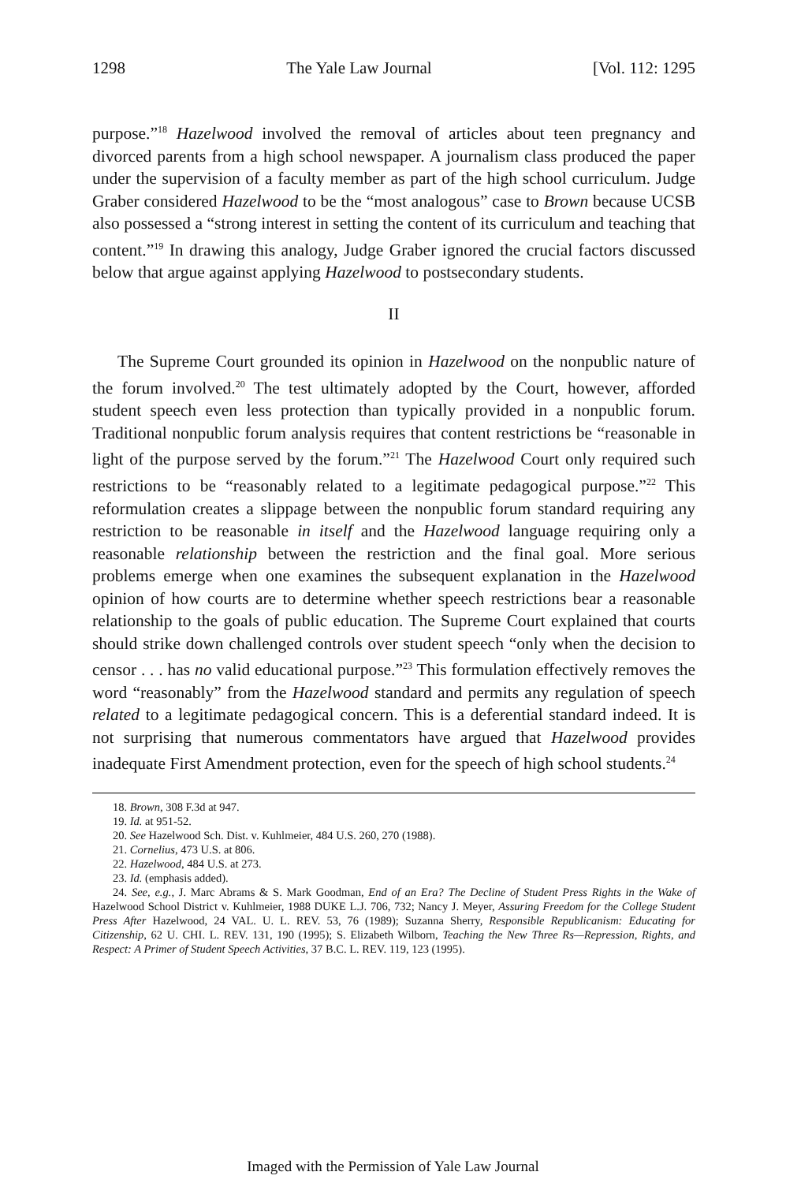1298 The Yale Law Journal [Vol. 112: 1295
purpose.”<sup>18</sup> Hazelwood involved the removal of articles about teen pregnancy and divorced parents from a high school newspaper. A journalism class produced the paper under the supervision of a faculty member as part of the high school curriculum. Judge Graber considered Hazelwood to be the “most analogous” case to Brown because UCSB also possessed a “strong interest in setting the content of its curriculum and teaching that content.”<sup>19</sup> In drawing this analogy, Judge Graber ignored the crucial factors discussed below that argue against applying Hazelwood to postsecondary students.
II
The Supreme Court grounded its opinion in Hazelwood on the nonpublic nature of the forum involved.<sup>20</sup> The test ultimately adopted by the Court, however, afforded student speech even less protection than typically provided in a nonpublic forum. Traditional nonpublic forum analysis requires that content restrictions be “reasonable in light of the purpose served by the forum.”<sup>21</sup> The Hazelwood Court only required such restrictions to be “reasonably related to a legitimate pedagogical purpose.”<sup>22</sup> This reformulation creates a slippage between the nonpublic forum standard requiring any restriction to be reasonable in itself and the Hazelwood language requiring only a reasonable relationship between the restriction and the final goal. More serious problems emerge when one examines the subsequent explanation in the Hazelwood opinion of how courts are to determine whether speech restrictions bear a reasonable relationship to the goals of public education. The Supreme Court explained that courts should strike down challenged controls over student speech “only when the decision to censor . . . has no valid educational purpose.”<sup>23</sup> This formulation effectively removes the word “reasonably” from the Hazelwood standard and permits any regulation of speech related to a legitimate pedagogical concern. This is a deferential standard indeed. It is not surprising that numerous commentators have argued that Hazelwood provides inadequate First Amendment protection, even for the speech of high school students.<sup>24</sup>
18. Brown, 308 F.3d at 947.
19. Id. at 951-52.
20. See Hazelwood Sch. Dist. v. Kuhlmeier, 484 U.S. 260, 270 (1988).
21. Cornelius, 473 U.S. at 806.
22. Hazelwood, 484 U.S. at 273.
23. Id. (emphasis added).
24. See, e.g., J. Marc Abrams & S. Mark Goodman, End of an Era? The Decline of Student Press Rights in the Wake of Hazelwood School District v. Kuhlmeier, 1988 DUKE L.J. 706, 732; Nancy J. Meyer, Assuring Freedom for the College Student Press After Hazelwood, 24 VAL. U. L. REV. 53, 76 (1989); Suzanna Sherry, Responsible Republicanism: Educating for Citizenship, 62 U. CHI. L. REV. 131, 190 (1995); S. Elizabeth Wilborn, Teaching the New Three Rs—Repression, Rights, and Respect: A Primer of Student Speech Activities, 37 B.C. L. REV. 119, 123 (1995).
Imaged with the Permission of Yale Law Journal